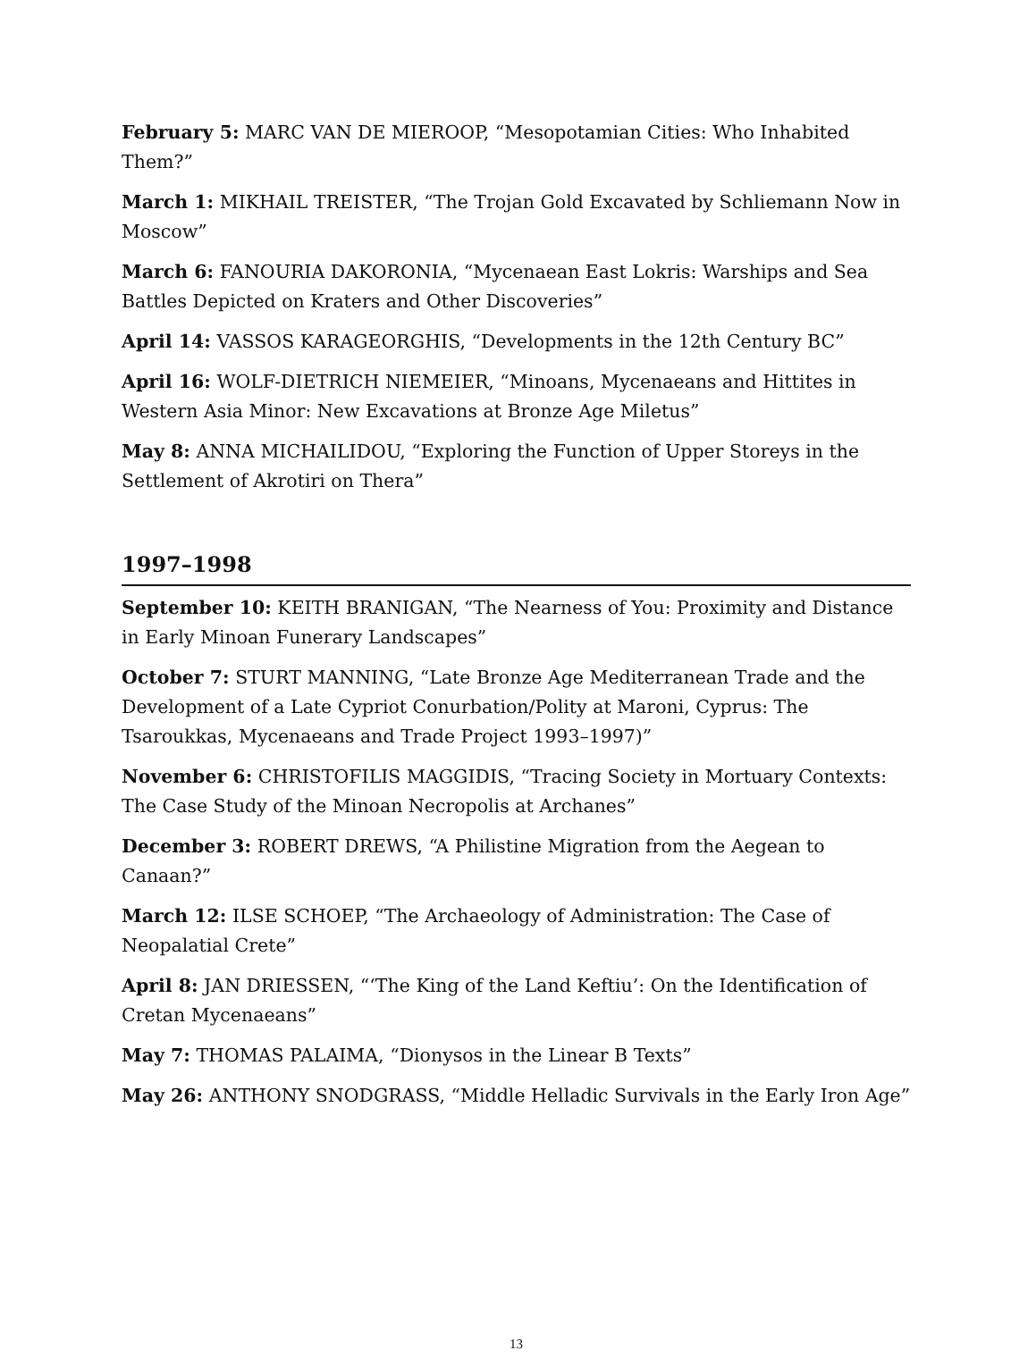February 5: MARC VAN DE MIEROOP, “Mesopotamian Cities: Who Inhabited Them?”
March 1: MIKHAIL TREISTER, “The Trojan Gold Excavated by Schliemann Now in Moscow”
March 6: FANOURIA DAKORONIA, “Mycenaean East Lokris: Warships and Sea Battles Depicted on Kraters and Other Discoveries”
April 14: VASSOS KARAGEORGHIS, “Developments in the 12th Century BC”
April 16: WOLF-DIETRICH NIEMEIER, “Minoans, Mycenaeans and Hittites in Western Asia Minor: New Excavations at Bronze Age Miletus”
May 8: ANNA MICHAILIDOU, “Exploring the Function of Upper Storeys in the Settlement of Akrotiri on Thera”
1997–1998
September 10: KEITH BRANIGAN, “The Nearness of You: Proximity and Distance in Early Minoan Funerary Landscapes”
October 7: STURT MANNING, “Late Bronze Age Mediterranean Trade and the Development of a Late Cypriot Conurbation/Polity at Maroni, Cyprus: The Tsaroukkas, Mycenaeans and Trade Project 1993–1997)”
November 6: CHRISTOFILIS MAGGIDIS, “Tracing Society in Mortuary Contexts: The Case Study of the Minoan Necropolis at Archanes”
December 3: ROBERT DREWS, “A Philistine Migration from the Aegean to Canaan?”
March 12: ILSE SCHOEP, “The Archaeology of Administration: The Case of Neopalatial Crete”
April 8: JAN DRIESSEN, “‘The King of the Land Keftiu’: On the Identification of Cretan Mycenaeans”
May 7: THOMAS PALAIMA, “Dionysos in the Linear B Texts”
May 26: ANTHONY SNODGRASS, “Middle Helladic Survivals in the Early Iron Age”
13